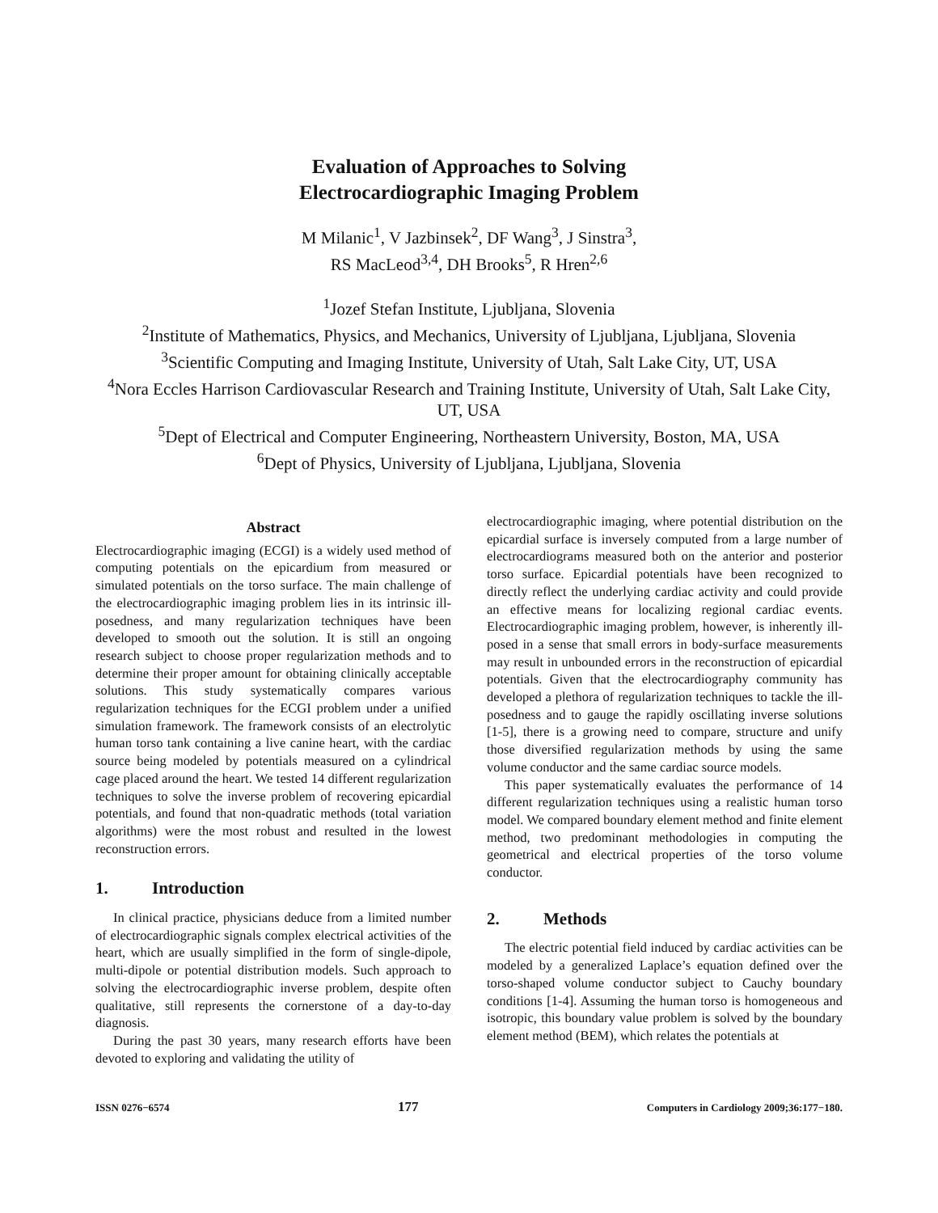Evaluation of Approaches to Solving
Electrocardiographic Imaging Problem
M Milanic<sup>1</sup>, V Jazbinsek<sup>2</sup>, DF Wang<sup>3</sup>, J Sinstra<sup>3</sup>,
RS MacLeod<sup>3,4</sup>, DH Brooks<sup>5</sup>, R Hren<sup>2,6</sup>
<sup>1</sup> Jozef Stefan Institute, Ljubljana, Slovenia
<sup>2</sup> Institute of Mathematics, Physics, and Mechanics, University of Ljubljana, Ljubljana, Slovenia
<sup>3</sup> Scientific Computing and Imaging Institute, University of Utah, Salt Lake City, UT, USA
<sup>4</sup> Nora Eccles Harrison Cardiovascular Research and Training Institute, University of Utah, Salt Lake City, UT, USA
<sup>5</sup> Dept of Electrical and Computer Engineering, Northeastern University, Boston, MA, USA
<sup>6</sup> Dept of Physics, University of Ljubljana, Ljubljana, Slovenia
Abstract
Electrocardiographic imaging (ECGI) is a widely used method of computing potentials on the epicardium from measured or simulated potentials on the torso surface. The main challenge of the electrocardiographic imaging problem lies in its intrinsic ill-posedness, and many regularization techniques have been developed to smooth out the solution. It is still an ongoing research subject to choose proper regularization methods and to determine their proper amount for obtaining clinically acceptable solutions. This study systematically compares various regularization techniques for the ECGI problem under a unified simulation framework. The framework consists of an electrolytic human torso tank containing a live canine heart, with the cardiac source being modeled by potentials measured on a cylindrical cage placed around the heart. We tested 14 different regularization techniques to solve the inverse problem of recovering epicardial potentials, and found that non-quadratic methods (total variation algorithms) were the most robust and resulted in the lowest reconstruction errors.
1. Introduction
In clinical practice, physicians deduce from a limited number of electrocardiographic signals complex electrical activities of the heart, which are usually simplified in the form of single-dipole, multi-dipole or potential distribution models. Such approach to solving the electrocardiographic inverse problem, despite often qualitative, still represents the cornerstone of a day-to-day diagnosis.
During the past 30 years, many research efforts have been devoted to exploring and validating the utility of
electrocardiographic imaging, where potential distribution on the epicardial surface is inversely computed from a large number of electrocardiograms measured both on the anterior and posterior torso surface. Epicardial potentials have been recognized to directly reflect the underlying cardiac activity and could provide an effective means for localizing regional cardiac events. Electrocardiographic imaging problem, however, is inherently ill-posed in a sense that small errors in body-surface measurements may result in unbounded errors in the reconstruction of epicardial potentials. Given that the electrocardiography community has developed a plethora of regularization techniques to tackle the ill-posedness and to gauge the rapidly oscillating inverse solutions [1-5], there is a growing need to compare, structure and unify those diversified regularization methods by using the same volume conductor and the same cardiac source models.
This paper systematically evaluates the performance of 14 different regularization techniques using a realistic human torso model. We compared boundary element method and finite element method, two predominant methodologies in computing the geometrical and electrical properties of the torso volume conductor.
2. Methods
The electric potential field induced by cardiac activities can be modeled by a generalized Laplace’s equation defined over the torso-shaped volume conductor subject to Cauchy boundary conditions [1-4]. Assuming the human torso is homogeneous and isotropic, this boundary value problem is solved by the boundary element method (BEM), which relates the potentials at
ISSN 0276−6574 177 Computers in Cardiology 2009;36:177−180.